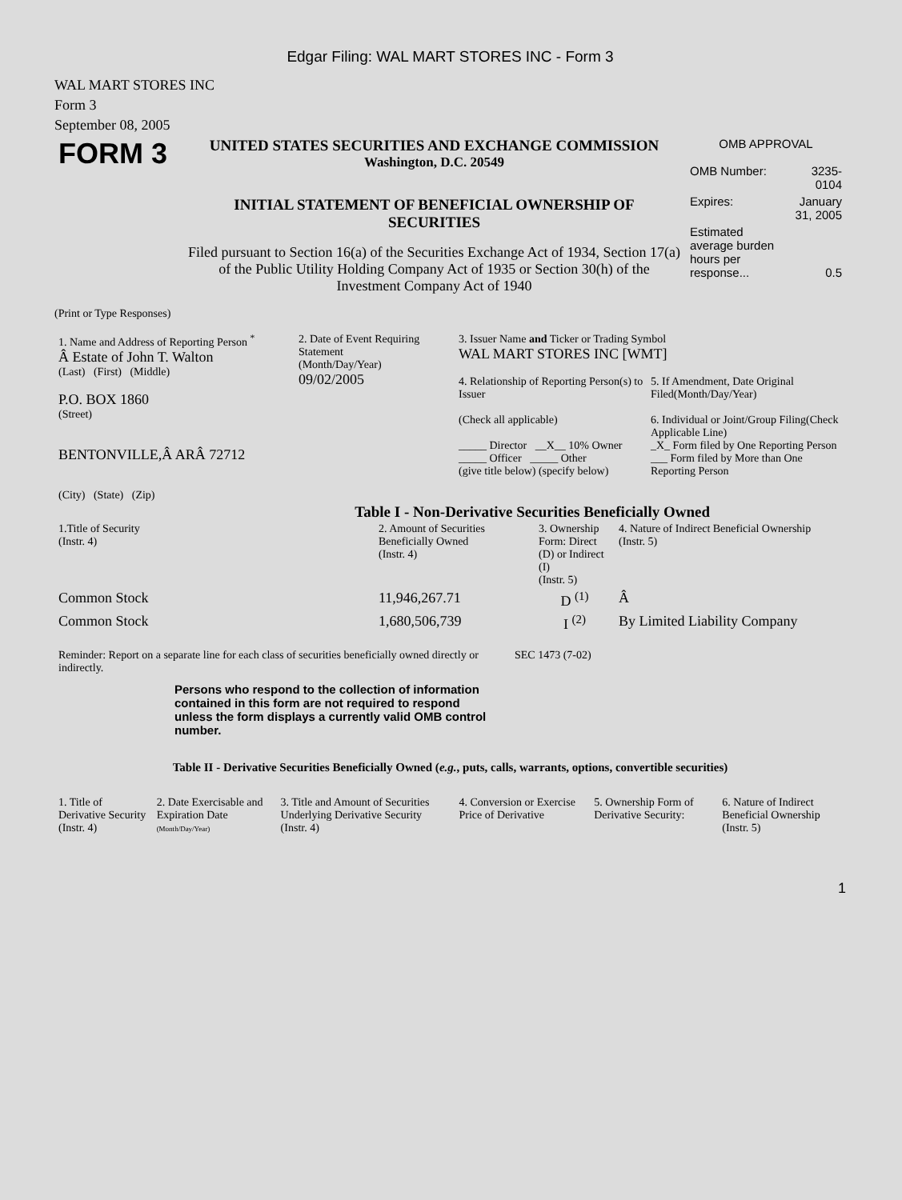Edgar Filing: WAL MART STORES INC - Form 3
WAL MART STORES INC
Form 3
September 08, 2005
| FORM 3 | UNITED STATES SECURITIES AND EXCHANGE COMMISSION Washington, D.C. 20549 INITIAL STATEMENT OF BENEFICIAL OWNERSHIP OF SECURITIES Filed pursuant to Section 16(a) of the Securities Exchange Act of 1934, Section 17(a) of the Public Utility Holding Company Act of 1935 or Section 30(h) of the Investment Company Act of 1940 | OMB APPROVAL / OMB Number: / 3235-0104 / / Expires: / January 31, 2005 / / Estimated average burden hours per response... / 0.5 / |
(Print or Type Responses)
| 1. Name and Address of Reporting Person <sup>*</sup> Â Estate of John T. Walton (Last) (First) (Middle) P.O. BOX 1860 (Street) BENTONVILLE,Â ARÂ 72712 (City) (State) (Zip) | 2. Date of Event Requiring Statement (Month/Day/Year) 09/02/2005 | 3. Issuer Name and Ticker or Trading Symbol WAL MART STORES INC [WMT] / 4. Relationship of Reporting Person(s) to Issuer (Check all applicable) _____ Director __X__ 10% Owner _____ Officer _____ Other (give title below) (specify below) / 5. If Amendment, Date Original Filed(Month/Day/Year) 6. Individual or Joint/Group Filing(Check Applicable Line) _X_ Form filed by One Reporting Person ___ Form filed by More than One Reporting Person / |
Table I - Non-Derivative Securities Beneficially Owned
| 1.Title of Security (Instr. 4) | 2. Amount of Securities Beneficially Owned (Instr. 4) | 3. Ownership Form: Direct (D) or Indirect (I) (Instr. 5) | 4. Nature of Indirect Beneficial Ownership (Instr. 5) |
| --- | --- | --- | --- |
| Common Stock | 11,946,267.71 | D <sup>(1)</sup> | Â |
| Common Stock | 1,680,506,739 | I <sup>(2)</sup> | By Limited Liability Company |
| Reminder: Report on a separate line for each class of securities beneficially owned directly or indirectly. | SEC 1473 (7-02) |
Persons who respond to the collection of information contained in this form are not required to respond unless the form displays a currently valid OMB control number.
Table II - Derivative Securities Beneficially Owned (e.g., puts, calls, warrants, options, convertible securities)
| 1. Title of Derivative Security (Instr. 4) | 2. Date Exercisable and Expiration Date (Month/Day/Year) | 3. Title and Amount of Securities Underlying Derivative Security (Instr. 4) | 4. Conversion or Exercise Price of Derivative | 5. Ownership Form of Derivative Security: | 6. Nature of Indirect Beneficial Ownership (Instr. 5) |
| --- | --- | --- | --- | --- | --- |
1